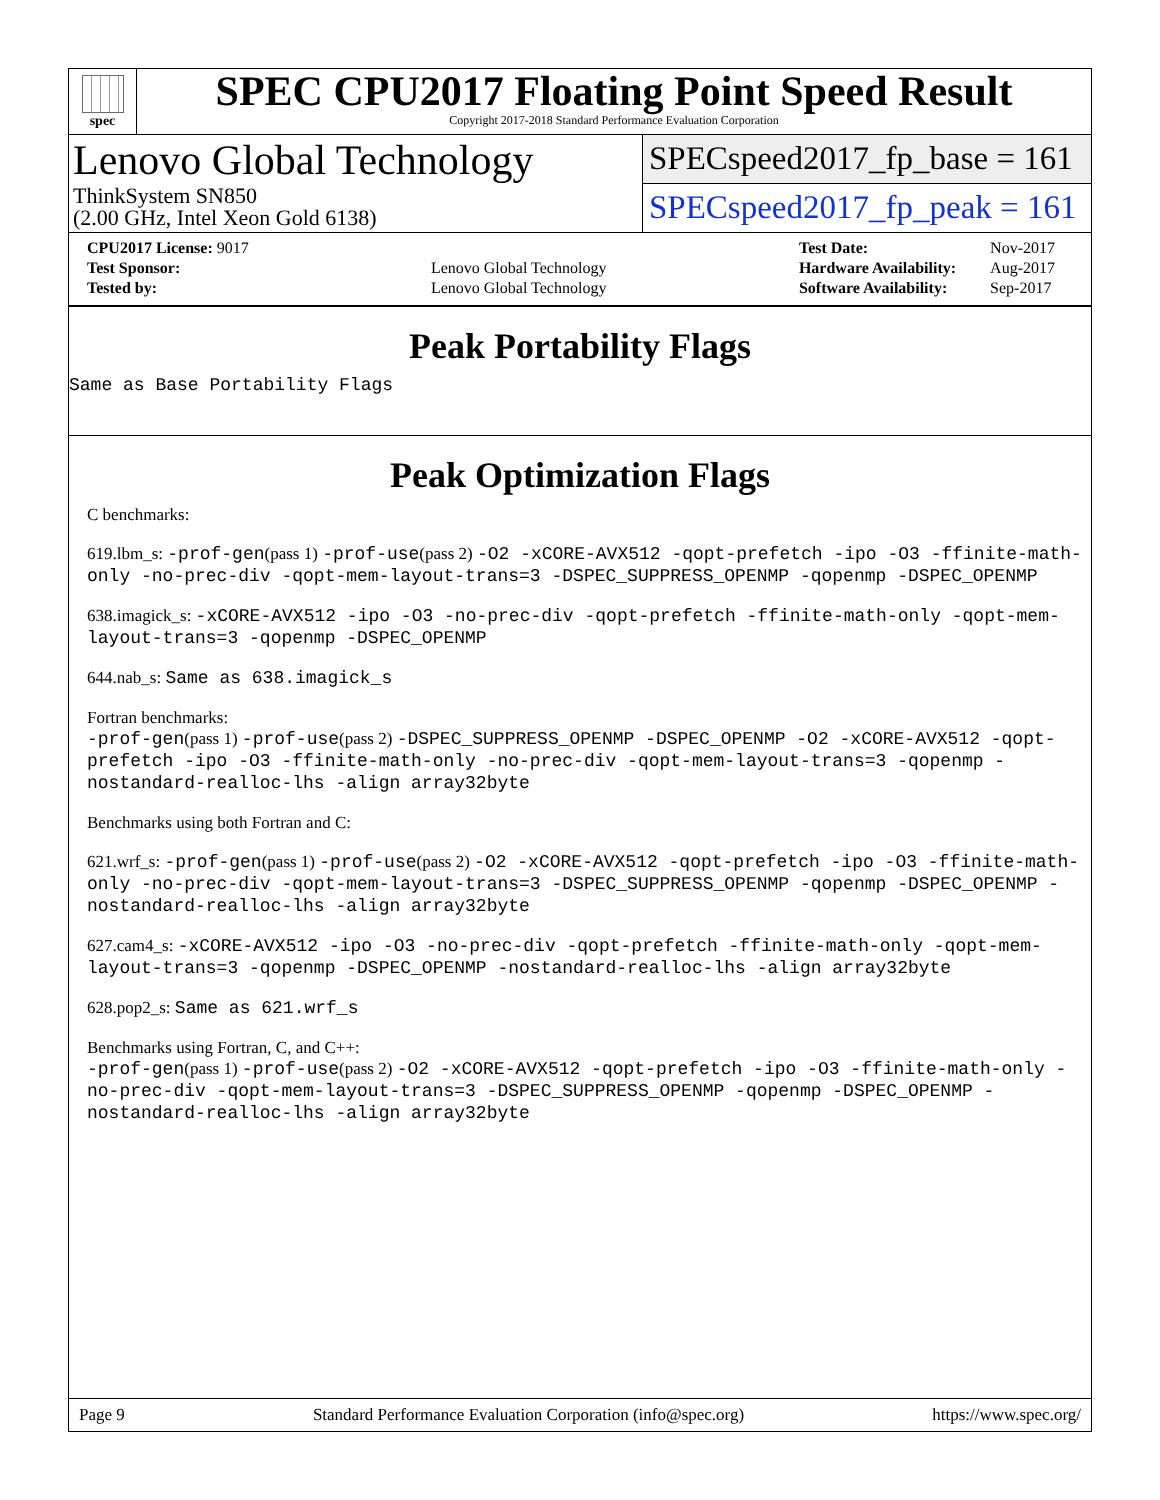spec
SPEC CPU2017 Floating Point Speed Result
Copyright 2017-2018 Standard Performance Evaluation Corporation
Lenovo Global Technology
ThinkSystem SN850
(2.00 GHz, Intel Xeon Gold 6138)
SPECspeed2017_fp_base = 161
SPECspeed2017_fp_peak = 161
| CPU2017 License: 9017 | |
| Test Sponsor: | Lenovo Global Technology |
| Tested by: | Lenovo Global Technology |
| Test Date: | Nov-2017 |
| Hardware Availability: | Aug-2017 |
| Software Availability: | Sep-2017 |
Peak Portability Flags
Same as Base Portability Flags
Peak Optimization Flags
C benchmarks:
619.lbm_s: -prof-gen(pass 1) -prof-use(pass 2) -O2 -xCORE-AVX512 -qopt-prefetch -ipo -O3 -ffinite-math-only -no-prec-div -qopt-mem-layout-trans=3 -DSPEC_SUPPRESS_OPENMP -qopenmp -DSPEC_OPENMP
638.imagick_s: -xCORE-AVX512 -ipo -O3 -no-prec-div -qopt-prefetch -ffinite-math-only -qopt-mem-layout-trans=3 -qopenmp -DSPEC_OPENMP
644.nab_s: Same as 638.imagick_s
Fortran benchmarks:
-prof-gen(pass 1) -prof-use(pass 2) -DSPEC_SUPPRESS_OPENMP -DSPEC_OPENMP -O2 -xCORE-AVX512 -qopt-prefetch -ipo -O3 -ffinite-math-only -no-prec-div -qopt-mem-layout-trans=3 -qopenmp -nostandard-realloc-lhs -align array32byte
Benchmarks using both Fortran and C:
621.wrf_s: -prof-gen(pass 1) -prof-use(pass 2) -O2 -xCORE-AVX512 -qopt-prefetch -ipo -O3 -ffinite-math-only -no-prec-div -qopt-mem-layout-trans=3 -DSPEC_SUPPRESS_OPENMP -qopenmp -DSPEC_OPENMP -nostandard-realloc-lhs -align array32byte
627.cam4_s: -xCORE-AVX512 -ipo -O3 -no-prec-div -qopt-prefetch -ffinite-math-only -qopt-mem-layout-trans=3 -qopenmp -DSPEC_OPENMP -nostandard-realloc-lhs -align array32byte
628.pop2_s: Same as 621.wrf_s
Benchmarks using Fortran, C, and C++:
-prof-gen(pass 1) -prof-use(pass 2) -O2 -xCORE-AVX512 -qopt-prefetch -ipo -O3 -ffinite-math-only -no-prec-div -qopt-mem-layout-trans=3 -DSPEC_SUPPRESS_OPENMP -qopenmp -DSPEC_OPENMP -nostandard-realloc-lhs -align array32byte
Page 9 Standard Performance Evaluation Corporation (info@spec.org) https://www.spec.org/